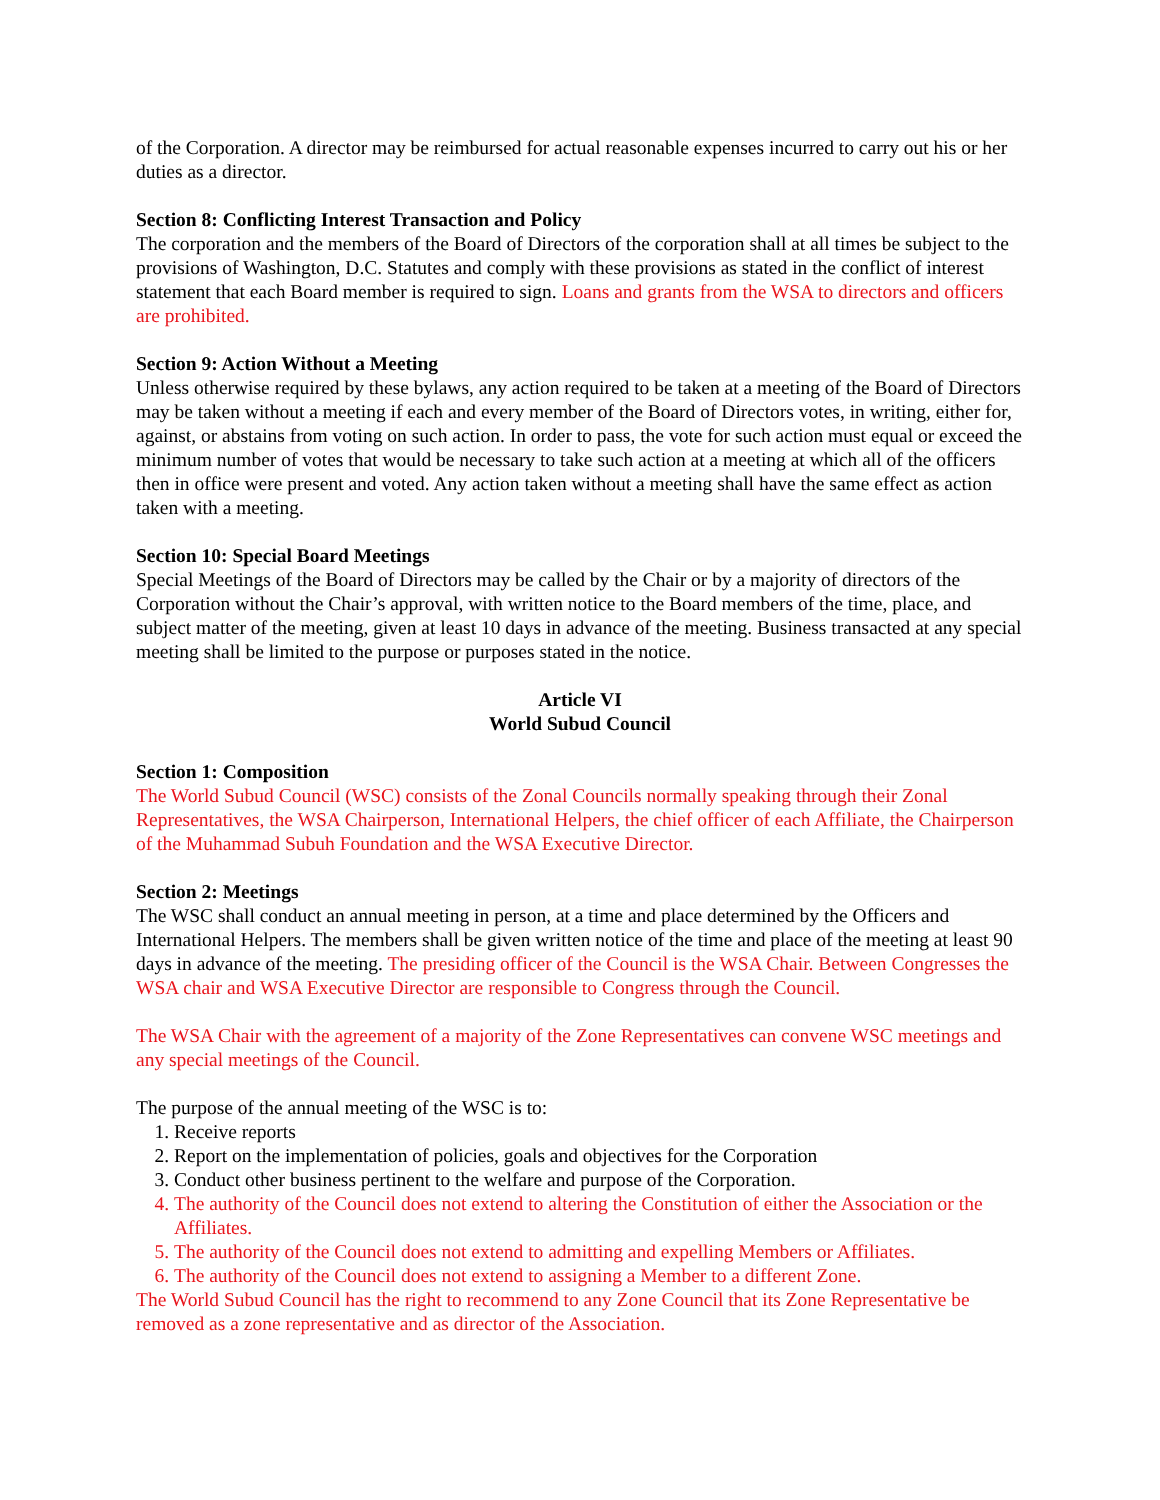of the Corporation. A director may be reimbursed for actual reasonable expenses incurred to carry out his or her duties as a director.
Section 8: Conflicting Interest Transaction and Policy
The corporation and the members of the Board of Directors of the corporation shall at all times be subject to the provisions of Washington, D.C. Statutes and comply with these provisions as stated in the conflict of interest statement that each Board member is required to sign. Loans and grants from the WSA to directors and officers are prohibited.
Section 9: Action Without a Meeting
Unless otherwise required by these bylaws, any action required to be taken at a meeting of the Board of Directors may be taken without a meeting if each and every member of the Board of Directors votes, in writing, either for, against, or abstains from voting on such action. In order to pass, the vote for such action must equal or exceed the minimum number of votes that would be necessary to take such action at a meeting at which all of the officers then in office were present and voted. Any action taken without a meeting shall have the same effect as action taken with a meeting.
Section 10: Special Board Meetings
Special Meetings of the Board of Directors may be called by the Chair or by a majority of directors of the Corporation without the Chair’s approval, with written notice to the Board members of the time, place, and subject matter of the meeting, given at least 10 days in advance of the meeting. Business transacted at any special meeting shall be limited to the purpose or purposes stated in the notice.
Article VI
World Subud Council
Section 1: Composition
The World Subud Council (WSC) consists of the Zonal Councils normally speaking through their Zonal Representatives, the WSA Chairperson, International Helpers, the chief officer of each Affiliate, the Chairperson of the Muhammad Subuh Foundation and the WSA Executive Director.
Section 2: Meetings
The WSC shall conduct an annual meeting in person, at a time and place determined by the Officers and International Helpers. The members shall be given written notice of the time and place of the meeting at least 90 days in advance of the meeting. The presiding officer of the Council is the WSA Chair. Between Congresses the WSA chair and WSA Executive Director are responsible to Congress through the Council.
The WSA Chair with the agreement of a majority of the Zone Representatives can convene WSC meetings and any special meetings of the Council.
The purpose of the annual meeting of the WSC is to:
1. Receive reports
2. Report on the implementation of policies, goals and objectives for the Corporation
3. Conduct other business pertinent to the welfare and purpose of the Corporation.
4. The authority of the Council does not extend to altering the Constitution of either the Association or the Affiliates.
5. The authority of the Council does not extend to admitting and expelling Members or Affiliates.
6. The authority of the Council does not extend to assigning a Member to a different Zone.
The World Subud Council has the right to recommend to any Zone Council that its Zone Representative be removed as a zone representative and as director of the Association.